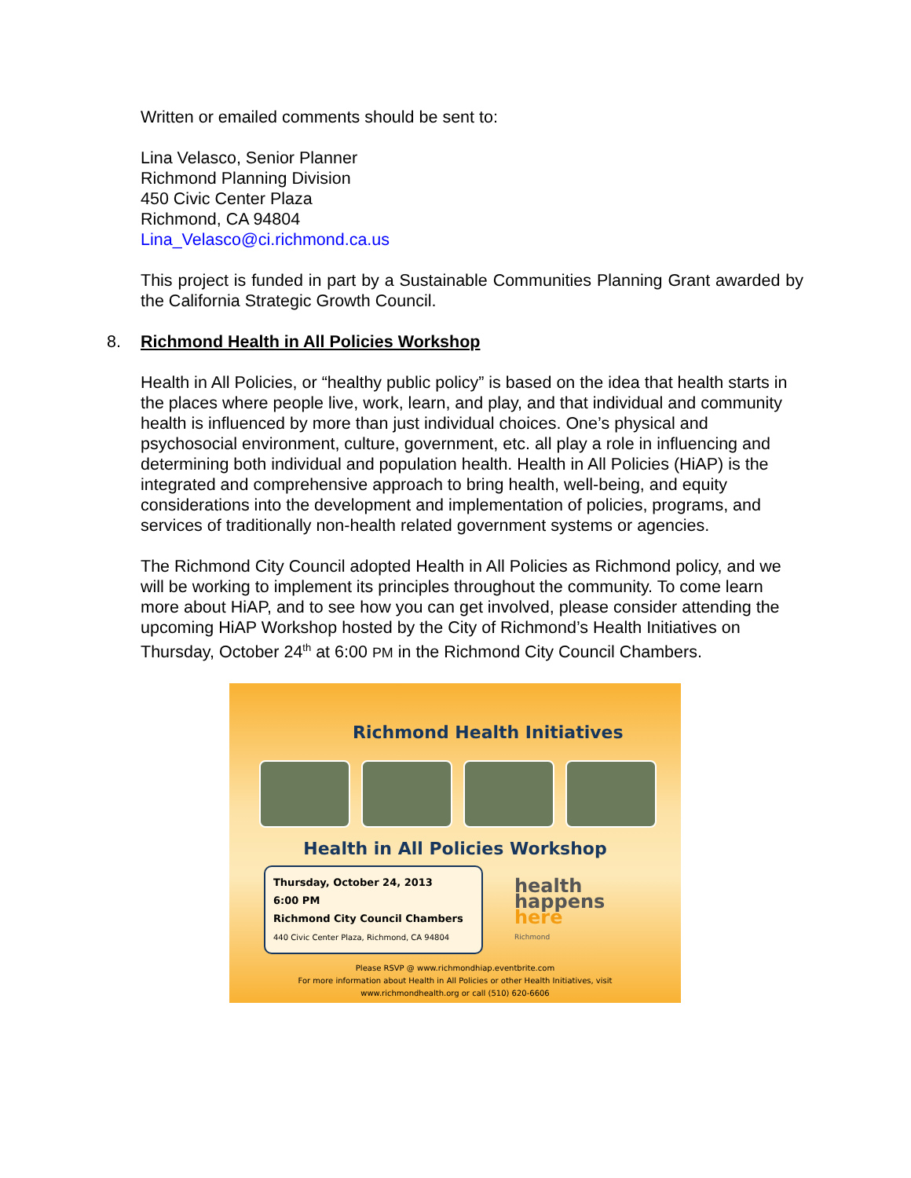Written or emailed comments should be sent to:
Lina Velasco, Senior Planner
Richmond Planning Division
450 Civic Center Plaza
Richmond, CA 94804
Lina_Velasco@ci.richmond.ca.us
This project is funded in part by a Sustainable Communities Planning Grant awarded by the California Strategic Growth Council.
8. Richmond Health in All Policies Workshop
Health in All Policies, or “healthy public policy” is based on the idea that health starts in the places where people live, work, learn, and play, and that individual and community health is influenced by more than just individual choices. One’s physical and psychosocial environment, culture, government, etc. all play a role in influencing and determining both individual and population health. Health in All Policies (HiAP) is the integrated and comprehensive approach to bring health, well-being, and equity considerations into the development and implementation of policies, programs, and services of traditionally non-health related government systems or agencies.
The Richmond City Council adopted Health in All Policies as Richmond policy, and we will be working to implement its principles throughout the community. To come learn more about HiAP, and to see how you can get involved, please consider attending the upcoming HiAP Workshop hosted by the City of Richmond’s Health Initiatives on Thursday, October 24<sup>th</sup> at 6:00 PM in the Richmond City Council Chambers.
Richmond Health Initiatives
Health in All Policies Workshop
Thursday, October 24, 2013
6:00 PM
Richmond City Council Chambers
440 Civic Center Plaza, Richmond, CA 94804
health
happens
here
Richmond
Please RSVP @ www.richmondhiap.eventbrite.com
For more information about Health in All Policies or other Health Initiatives, visit
www.richmondhealth.org or call (510) 620-6606